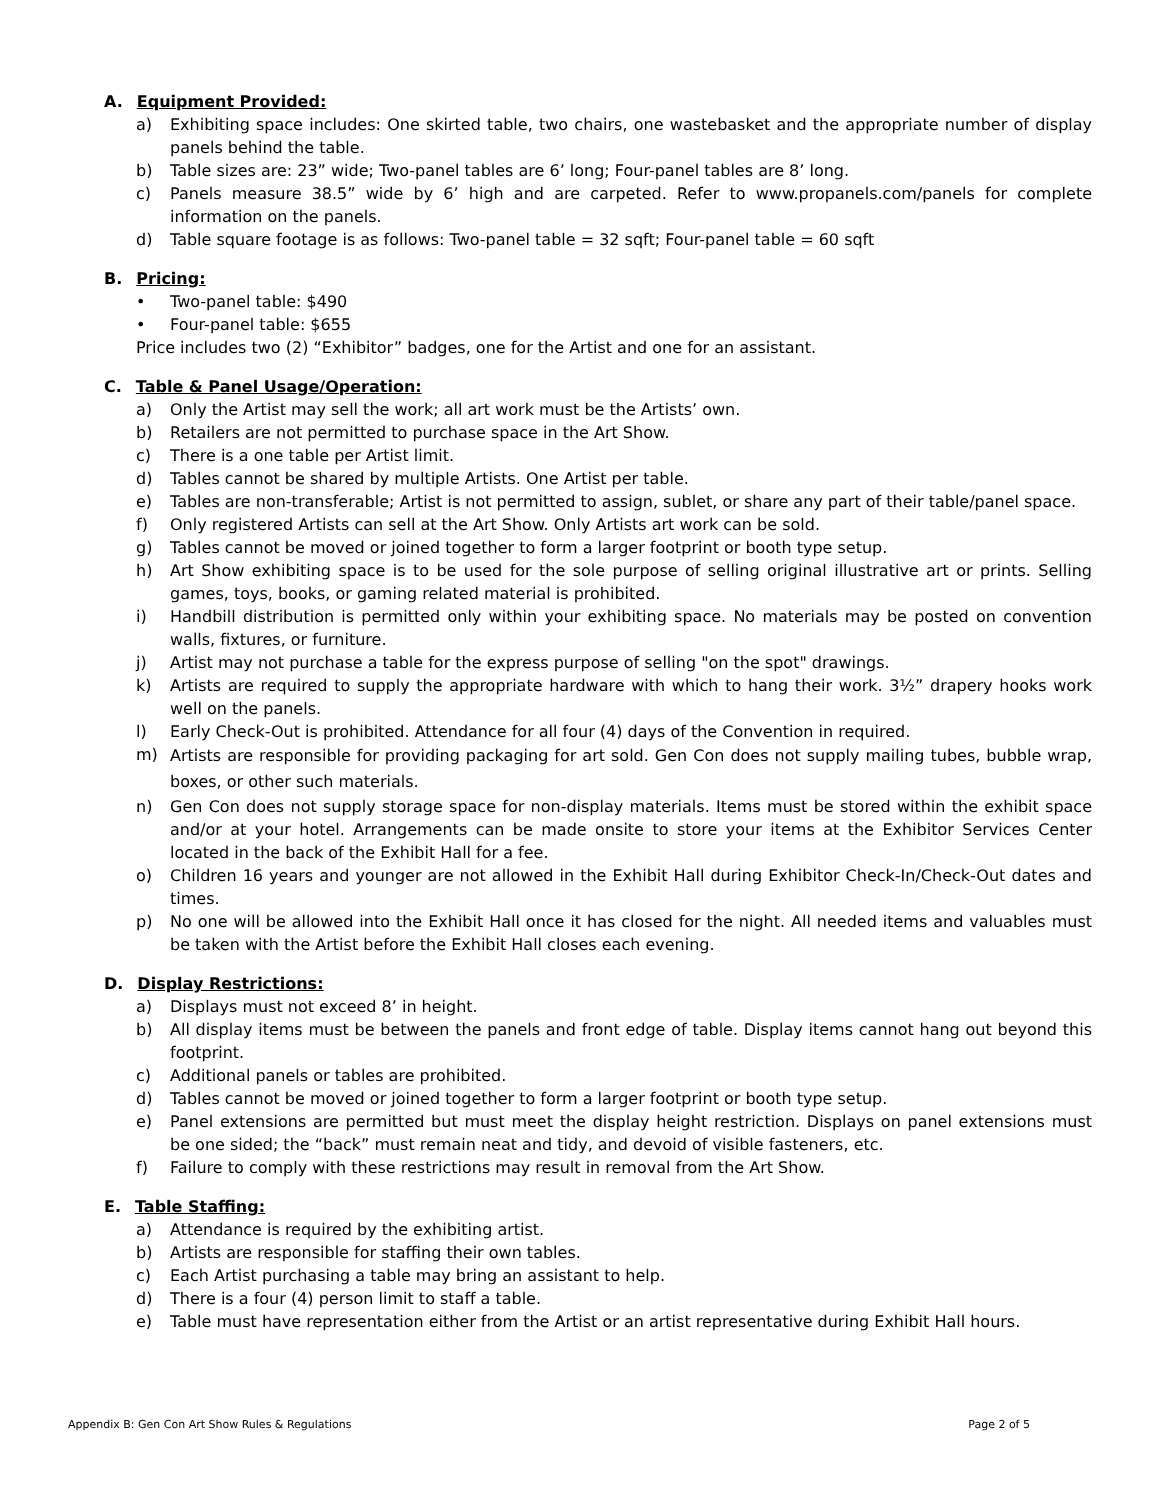A. Equipment Provided:
a) Exhibiting space includes: One skirted table, two chairs, one wastebasket and the appropriate number of display panels behind the table.
b) Table sizes are: 23” wide; Two-panel tables are 6’ long; Four-panel tables are 8’ long.
c) Panels measure 38.5” wide by 6’ high and are carpeted. Refer to www.propanels.com/panels for complete information on the panels.
d) Table square footage is as follows: Two-panel table = 32 sqft; Four-panel table = 60 sqft
B. Pricing:
• Two-panel table: $490
• Four-panel table: $655
Price includes two (2) “Exhibitor” badges, one for the Artist and one for an assistant.
C. Table & Panel Usage/Operation:
a) Only the Artist may sell the work; all art work must be the Artists’ own.
b) Retailers are not permitted to purchase space in the Art Show.
c) There is a one table per Artist limit.
d) Tables cannot be shared by multiple Artists. One Artist per table.
e) Tables are non-transferable; Artist is not permitted to assign, sublet, or share any part of their table/panel space.
f) Only registered Artists can sell at the Art Show. Only Artists art work can be sold.
g) Tables cannot be moved or joined together to form a larger footprint or booth type setup.
h) Art Show exhibiting space is to be used for the sole purpose of selling original illustrative art or prints. Selling games, toys, books, or gaming related material is prohibited.
i) Handbill distribution is permitted only within your exhibiting space. No materials may be posted on convention walls, fixtures, or furniture.
j) Artist may not purchase a table for the express purpose of selling "on the spot" drawings.
k) Artists are required to supply the appropriate hardware with which to hang their work. 3½” drapery hooks work well on the panels.
l) Early Check-Out is prohibited. Attendance for all four (4) days of the Convention in required.
m) Artists are responsible for providing packaging for art sold. Gen Con does not supply mailing tubes, bubble wrap, boxes, or other such materials.
n) Gen Con does not supply storage space for non-display materials. Items must be stored within the exhibit space and/or at your hotel. Arrangements can be made onsite to store your items at the Exhibitor Services Center located in the back of the Exhibit Hall for a fee.
o) Children 16 years and younger are not allowed in the Exhibit Hall during Exhibitor Check-In/Check-Out dates and times.
p) No one will be allowed into the Exhibit Hall once it has closed for the night. All needed items and valuables must be taken with the Artist before the Exhibit Hall closes each evening.
D. Display Restrictions:
a) Displays must not exceed 8’ in height.
b) All display items must be between the panels and front edge of table. Display items cannot hang out beyond this footprint.
c) Additional panels or tables are prohibited.
d) Tables cannot be moved or joined together to form a larger footprint or booth type setup.
e) Panel extensions are permitted but must meet the display height restriction. Displays on panel extensions must be one sided; the “back” must remain neat and tidy, and devoid of visible fasteners, etc.
f) Failure to comply with these restrictions may result in removal from the Art Show.
E. Table Staffing:
a) Attendance is required by the exhibiting artist.
b) Artists are responsible for staffing their own tables.
c) Each Artist purchasing a table may bring an assistant to help.
d) There is a four (4) person limit to staff a table.
e) Table must have representation either from the Artist or an artist representative during Exhibit Hall hours.
Appendix B: Gen Con Art Show Rules & Regulations Page 2 of 5